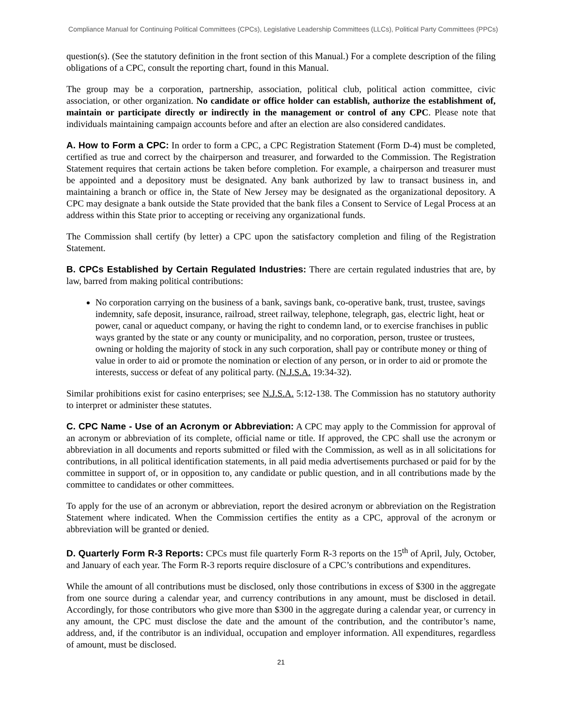Compliance Manual for Continuing Political Committees (CPCs), Legislative Leadership Committees (LLCs), Political Party Committees (PPCs)
question(s). (See the statutory definition in the front section of this Manual.) For a complete description of the filing obligations of a CPC, consult the reporting chart, found in this Manual.
The group may be a corporation, partnership, association, political club, political action committee, civic association, or other organization. No candidate or office holder can establish, authorize the establishment of, maintain or participate directly or indirectly in the management or control of any CPC. Please note that individuals maintaining campaign accounts before and after an election are also considered candidates.
A. How to Form a CPC: In order to form a CPC, a CPC Registration Statement (Form D-4) must be completed, certified as true and correct by the chairperson and treasurer, and forwarded to the Commission. The Registration Statement requires that certain actions be taken before completion. For example, a chairperson and treasurer must be appointed and a depository must be designated. Any bank authorized by law to transact business in, and maintaining a branch or office in, the State of New Jersey may be designated as the organizational depository. A CPC may designate a bank outside the State provided that the bank files a Consent to Service of Legal Process at an address within this State prior to accepting or receiving any organizational funds.
The Commission shall certify (by letter) a CPC upon the satisfactory completion and filing of the Registration Statement.
B. CPCs Established by Certain Regulated Industries: There are certain regulated industries that are, by law, barred from making political contributions:
No corporation carrying on the business of a bank, savings bank, co-operative bank, trust, trustee, savings indemnity, safe deposit, insurance, railroad, street railway, telephone, telegraph, gas, electric light, heat or power, canal or aqueduct company, or having the right to condemn land, or to exercise franchises in public ways granted by the state or any county or municipality, and no corporation, person, trustee or trustees, owning or holding the majority of stock in any such corporation, shall pay or contribute money or thing of value in order to aid or promote the nomination or election of any person, or in order to aid or promote the interests, success or defeat of any political party. (N.J.S.A. 19:34-32).
Similar prohibitions exist for casino enterprises; see N.J.S.A. 5:12-138. The Commission has no statutory authority to interpret or administer these statutes.
C. CPC Name - Use of an Acronym or Abbreviation: A CPC may apply to the Commission for approval of an acronym or abbreviation of its complete, official name or title. If approved, the CPC shall use the acronym or abbreviation in all documents and reports submitted or filed with the Commission, as well as in all solicitations for contributions, in all political identification statements, in all paid media advertisements purchased or paid for by the committee in support of, or in opposition to, any candidate or public question, and in all contributions made by the committee to candidates or other committees.
To apply for the use of an acronym or abbreviation, report the desired acronym or abbreviation on the Registration Statement where indicated. When the Commission certifies the entity as a CPC, approval of the acronym or abbreviation will be granted or denied.
D. Quarterly Form R-3 Reports: CPCs must file quarterly Form R-3 reports on the 15<sup>th</sup> of April, July, October, and January of each year. The Form R-3 reports require disclosure of a CPC’s contributions and expenditures.
While the amount of all contributions must be disclosed, only those contributions in excess of $300 in the aggregate from one source during a calendar year, and currency contributions in any amount, must be disclosed in detail. Accordingly, for those contributors who give more than $300 in the aggregate during a calendar year, or currency in any amount, the CPC must disclose the date and the amount of the contribution, and the contributor’s name, address, and, if the contributor is an individual, occupation and employer information. All expenditures, regardless of amount, must be disclosed.
21